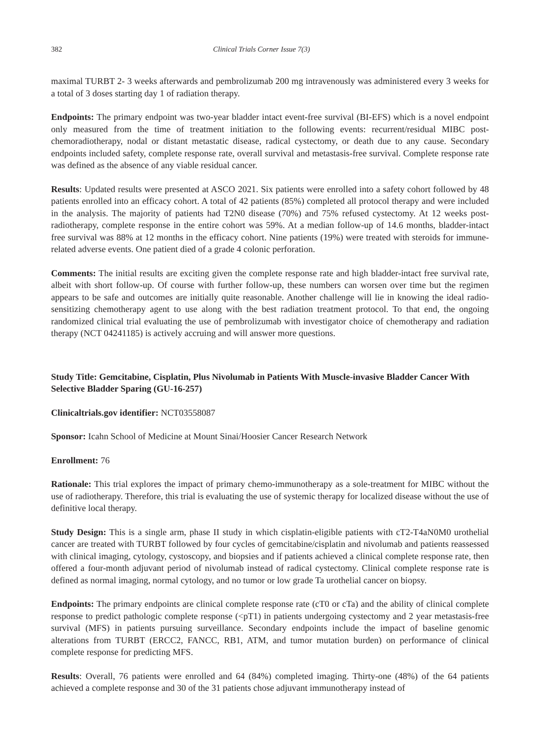382 Clinical Trials Corner Issue 7(3)
maximal TURBT 2- 3 weeks afterwards and pembrolizumab 200 mg intravenously was administered every 3 weeks for a total of 3 doses starting day 1 of radiation therapy.
Endpoints: The primary endpoint was two-year bladder intact event-free survival (BI-EFS) which is a novel endpoint only measured from the time of treatment initiation to the following events: recurrent/residual MIBC post-chemoradiotherapy, nodal or distant metastatic disease, radical cystectomy, or death due to any cause. Secondary endpoints included safety, complete response rate, overall survival and metastasis-free survival. Complete response rate was defined as the absence of any viable residual cancer.
Results: Updated results were presented at ASCO 2021. Six patients were enrolled into a safety cohort followed by 48 patients enrolled into an efficacy cohort. A total of 42 patients (85%) completed all protocol therapy and were included in the analysis. The majority of patients had T2N0 disease (70%) and 75% refused cystectomy. At 12 weeks post-radiotherapy, complete response in the entire cohort was 59%. At a median follow-up of 14.6 months, bladder-intact free survival was 88% at 12 months in the efficacy cohort. Nine patients (19%) were treated with steroids for immune-related adverse events. One patient died of a grade 4 colonic perforation.
Comments: The initial results are exciting given the complete response rate and high bladder-intact free survival rate, albeit with short follow-up. Of course with further follow-up, these numbers can worsen over time but the regimen appears to be safe and outcomes are initially quite reasonable. Another challenge will lie in knowing the ideal radio-sensitizing chemotherapy agent to use along with the best radiation treatment protocol. To that end, the ongoing randomized clinical trial evaluating the use of pembrolizumab with investigator choice of chemotherapy and radiation therapy (NCT 04241185) is actively accruing and will answer more questions.
Study Title: Gemcitabine, Cisplatin, Plus Nivolumab in Patients With Muscle-invasive Bladder Cancer With Selective Bladder Sparing (GU-16-257)
Clinicaltrials.gov identifier: NCT03558087
Sponsor: Icahn School of Medicine at Mount Sinai/Hoosier Cancer Research Network
Enrollment: 76
Rationale: This trial explores the impact of primary chemo-immunotherapy as a sole-treatment for MIBC without the use of radiotherapy. Therefore, this trial is evaluating the use of systemic therapy for localized disease without the use of definitive local therapy.
Study Design: This is a single arm, phase II study in which cisplatin-eligible patients with cT2-T4aN0M0 urothelial cancer are treated with TURBT followed by four cycles of gemcitabine/cisplatin and nivolumab and patients reassessed with clinical imaging, cytology, cystoscopy, and biopsies and if patients achieved a clinical complete response rate, then offered a four-month adjuvant period of nivolumab instead of radical cystectomy. Clinical complete response rate is defined as normal imaging, normal cytology, and no tumor or low grade Ta urothelial cancer on biopsy.
Endpoints: The primary endpoints are clinical complete response rate (cT0 or cTa) and the ability of clinical complete response to predict pathologic complete response (<pT1) in patients undergoing cystectomy and 2 year metastasis-free survival (MFS) in patients pursuing surveillance. Secondary endpoints include the impact of baseline genomic alterations from TURBT (ERCC2, FANCC, RB1, ATM, and tumor mutation burden) on performance of clinical complete response for predicting MFS.
Results: Overall, 76 patients were enrolled and 64 (84%) completed imaging. Thirty-one (48%) of the 64 patients achieved a complete response and 30 of the 31 patients chose adjuvant immunotherapy instead of